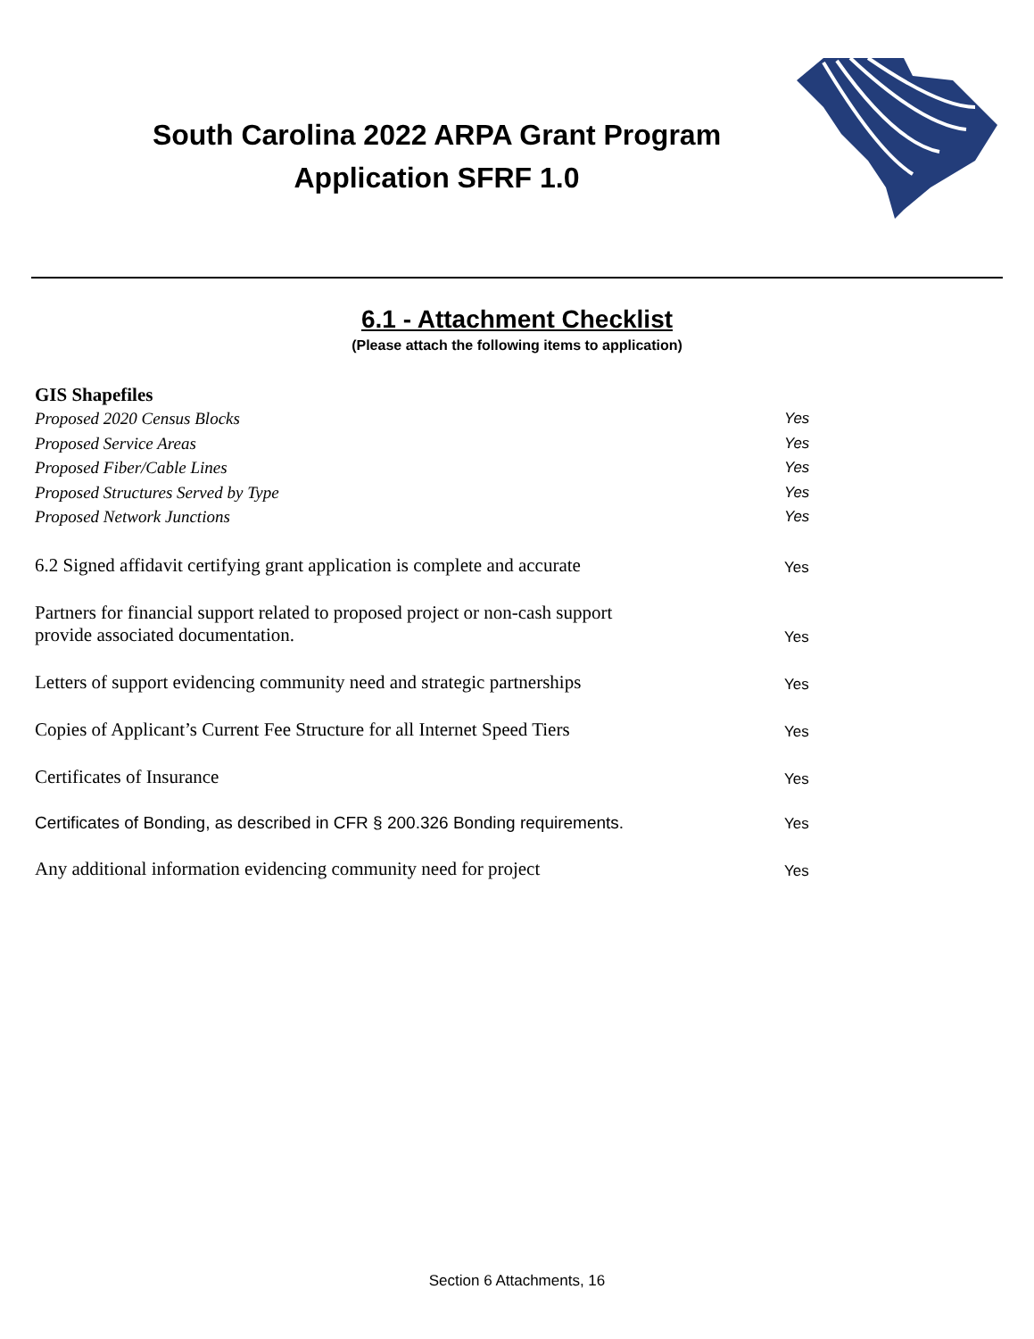South Carolina 2022 ARPA Grant Program
Application SFRF 1.0
6.1 - Attachment Checklist
(Please attach the following items to application)
GIS Shapefiles
Proposed 2020 Census Blocks Yes
Proposed Service Areas Yes
Proposed Fiber/Cable Lines Yes
Proposed Structures Served by Type Yes
Proposed Network Junctions Yes
6.2 Signed affidavit certifying grant application is complete and accurate Yes
Partners for financial support related to proposed project or non-cash support
provide associated documentation. Yes
Letters of support evidencing community need and strategic partnerships Yes
Copies of Applicant’s Current Fee Structure for all Internet Speed Tiers Yes
Certificates of Insurance Yes
Certificates of Bonding, as described in CFR § 200.326 Bonding requirements. Yes
Any additional information evidencing community need for project Yes
Section 6 Attachments, 16